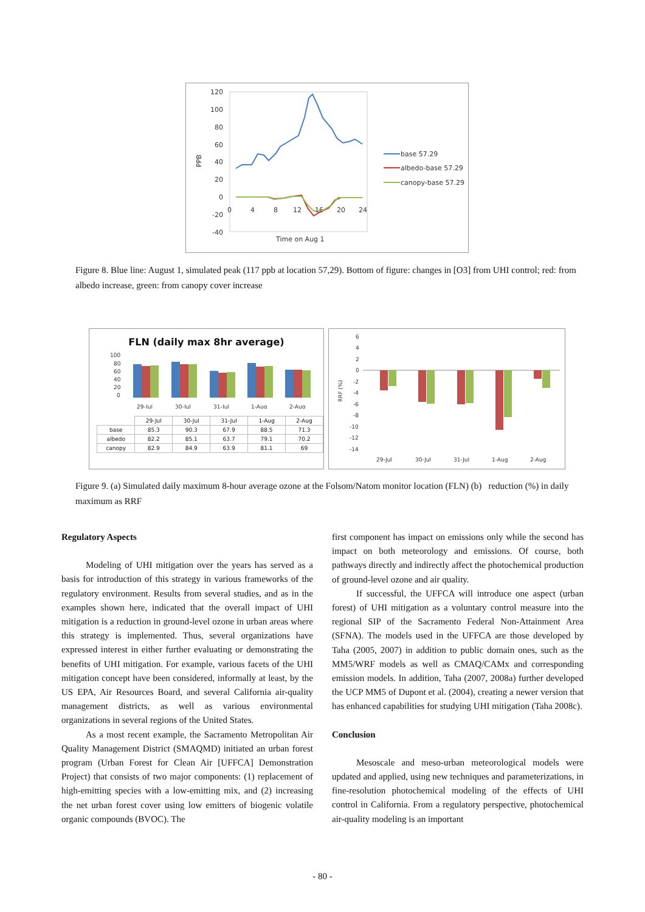120
100
80
60
40
20
0
-20
-40
0
4
8
12
16
20
24
Time on Aug 1
PPB
base 57.29
albedo-base 57.29
canopy-base 57.29
Figure 8. Blue line: August 1, simulated peak (117 ppb at location 57,29). Bottom of figure: changes in [O3] from UHI control; red: from albedo increase, green: from canopy cover increase
FLN (daily max 8hr average)
100
80
60
40
20
0
29-Jul
30-Jul
31-Jul
1-Aug
2-Aug
| | 29-Jul | 30-Jul | 31-Jul | 1-Aug | 2-Aug |
| base | 85.3 | 90.3 | 67.9 | 88.5 | 71.3 |
| albedo | 82.2 | 85.1 | 63.7 | 79.1 | 70.2 |
| canopy | 82.9 | 84.9 | 63.9 | 81.1 | 69 |
6
4
2
0
-2
-4
-6
-8
-10
-12
-14
29-Jul
30-Jul
31-Jul
1-Aug
2-Aug
RRF (%)
Figure 9. (a) Simulated daily maximum 8-hour average ozone at the Folsom/Natom monitor location (FLN) (b) reduction (%) in daily maximum as RRF
Regulatory Aspects
Modeling of UHI mitigation over the years has served as a basis for introduction of this strategy in various frameworks of the regulatory environment. Results from several studies, and as in the examples shown here, indicated that the overall impact of UHI mitigation is a reduction in ground-level ozone in urban areas where this strategy is implemented. Thus, several organizations have expressed interest in either further evaluating or demonstrating the benefits of UHI mitigation. For example, various facets of the UHI mitigation concept have been considered, informally at least, by the US EPA, Air Resources Board, and several California air-quality management districts, as well as various environmental organizations in several regions of the United States.
As a most recent example, the Sacramento Metropolitan Air Quality Management District (SMAQMD) initiated an urban forest program (Urban Forest for Clean Air [UFFCA] Demonstration Project) that consists of two major components: (1) replacement of high-emitting species with a low-emitting mix, and (2) increasing the net urban forest cover using low emitters of biogenic volatile organic compounds (BVOC). The
first component has impact on emissions only while the second has impact on both meteorology and emissions. Of course, both pathways directly and indirectly affect the photochemical production of ground-level ozone and air quality.
If successful, the UFFCA will introduce one aspect (urban forest) of UHI mitigation as a voluntary control measure into the regional SIP of the Sacramento Federal Non-Attainment Area (SFNA). The models used in the UFFCA are those developed by Taha (2005, 2007) in addition to public domain ones, such as the MM5/WRF models as well as CMAQ/CAMx and corresponding emission models. In addition, Taha (2007, 2008a) further developed the UCP MM5 of Dupont et al. (2004), creating a newer version that has enhanced capabilities for studying UHI mitigation (Taha 2008c).
Conclusion
Mesoscale and meso-urban meteorological models were updated and applied, using new techniques and parameterizations, in fine-resolution photochemical modeling of the effects of UHI control in California. From a regulatory perspective, photochemical air-quality modeling is an important
- 80 -